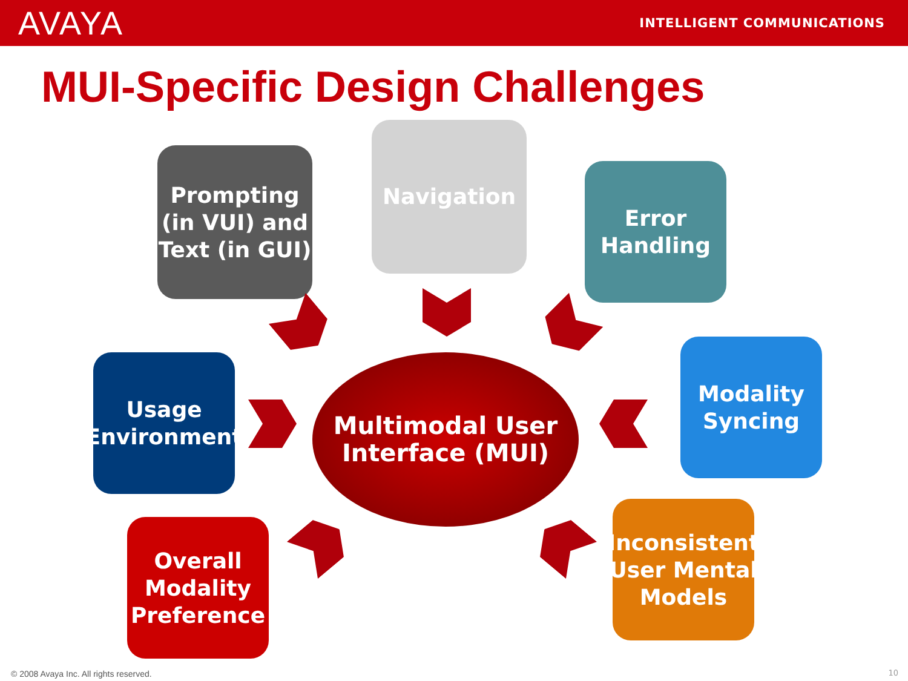AVAYA
INTELLIGENT COMMUNICATIONS
MUI-Specific Design Challenges
Prompting (in VUI) and Text (in GUI)
Navigation
Error Handling
Usage Environment
Modality Syncing
Overall Modality Preference
Inconsistent User Mental Models
Multimodal User Interface (MUI)
© 2008 Avaya Inc. All rights reserved.
10